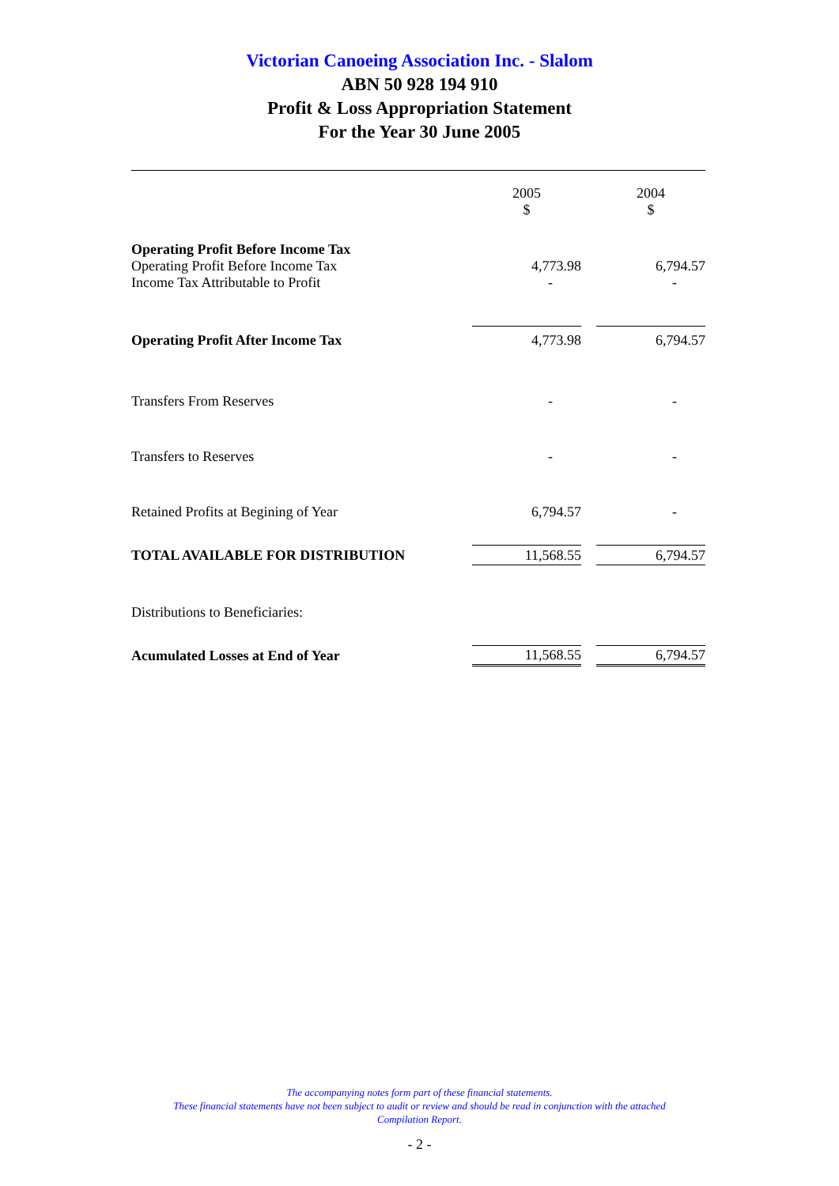Victorian Canoeing Association Inc. - Slalom
ABN 50 928 194 910
Profit & Loss Appropriation Statement
For the Year 30 June 2005
| | 2005 $ | | 2004 $ |
| --- | --- | --- | --- |
| Operating Profit Before Income Tax | | | |
| Operating Profit Before Income Tax | 4,773.98 | | 6,794.57 |
| Income Tax Attributable to Profit | - | | - |
| Operating Profit After Income Tax | 4,773.98 | | 6,794.57 |
| Transfers From Reserves | - | | - |
| Transfers to Reserves | - | | - |
| Retained Profits at Begining of Year | 6,794.57 | | - |
| TOTAL AVAILABLE FOR DISTRIBUTION | 11,568.55 | | 6,794.57 |
| Distributions to Beneficiaries: | | | |
| Acumulated Losses at End of Year | 11,568.55 | | 6,794.57 |
The accompanying notes form part of these financial statements.
These financial statements have not been subject to audit or review and should be read in conjunction with the attached
Compilation Report.
- 2 -